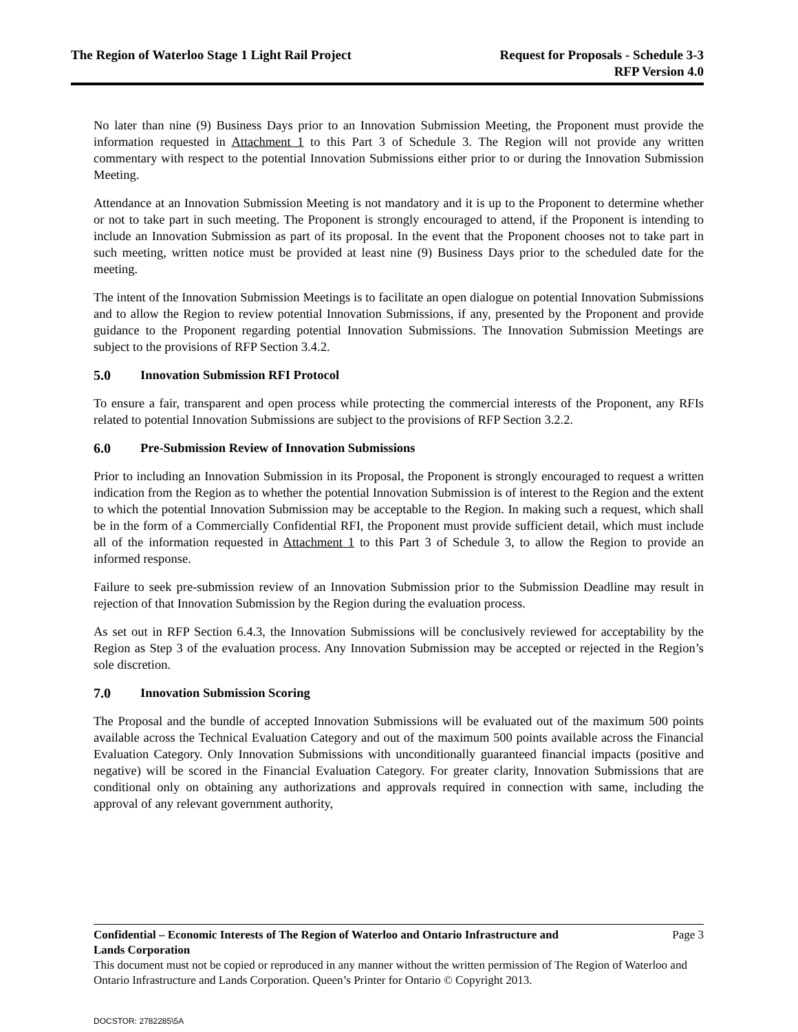The Region of Waterloo Stage 1 Light Rail Project
Request for Proposals - Schedule 3-3
RFP Version 4.0
No later than nine (9) Business Days prior to an Innovation Submission Meeting, the Proponent must provide the information requested in Attachment 1 to this Part 3 of Schedule 3. The Region will not provide any written commentary with respect to the potential Innovation Submissions either prior to or during the Innovation Submission Meeting.
Attendance at an Innovation Submission Meeting is not mandatory and it is up to the Proponent to determine whether or not to take part in such meeting. The Proponent is strongly encouraged to attend, if the Proponent is intending to include an Innovation Submission as part of its proposal. In the event that the Proponent chooses not to take part in such meeting, written notice must be provided at least nine (9) Business Days prior to the scheduled date for the meeting.
The intent of the Innovation Submission Meetings is to facilitate an open dialogue on potential Innovation Submissions and to allow the Region to review potential Innovation Submissions, if any, presented by the Proponent and provide guidance to the Proponent regarding potential Innovation Submissions. The Innovation Submission Meetings are subject to the provisions of RFP Section 3.4.2.
5.0 Innovation Submission RFI Protocol
To ensure a fair, transparent and open process while protecting the commercial interests of the Proponent, any RFIs related to potential Innovation Submissions are subject to the provisions of RFP Section 3.2.2.
6.0 Pre-Submission Review of Innovation Submissions
Prior to including an Innovation Submission in its Proposal, the Proponent is strongly encouraged to request a written indication from the Region as to whether the potential Innovation Submission is of interest to the Region and the extent to which the potential Innovation Submission may be acceptable to the Region. In making such a request, which shall be in the form of a Commercially Confidential RFI, the Proponent must provide sufficient detail, which must include all of the information requested in Attachment 1 to this Part 3 of Schedule 3, to allow the Region to provide an informed response.
Failure to seek pre-submission review of an Innovation Submission prior to the Submission Deadline may result in rejection of that Innovation Submission by the Region during the evaluation process.
As set out in RFP Section 6.4.3, the Innovation Submissions will be conclusively reviewed for acceptability by the Region as Step 3 of the evaluation process. Any Innovation Submission may be accepted or rejected in the Region’s sole discretion.
7.0 Innovation Submission Scoring
The Proposal and the bundle of accepted Innovation Submissions will be evaluated out of the maximum 500 points available across the Technical Evaluation Category and out of the maximum 500 points available across the Financial Evaluation Category. Only Innovation Submissions with unconditionally guaranteed financial impacts (positive and negative) will be scored in the Financial Evaluation Category. For greater clarity, Innovation Submissions that are conditional only on obtaining any authorizations and approvals required in connection with same, including the approval of any relevant government authority,
Confidential – Economic Interests of The Region of Waterloo and Ontario Infrastructure and
Lands Corporation Page 3
This document must not be copied or reproduced in any manner without the written permission of The Region of Waterloo and Ontario Infrastructure and Lands Corporation. Queen’s Printer for Ontario © Copyright 2013.
DOCSTOR: 2782285\5A